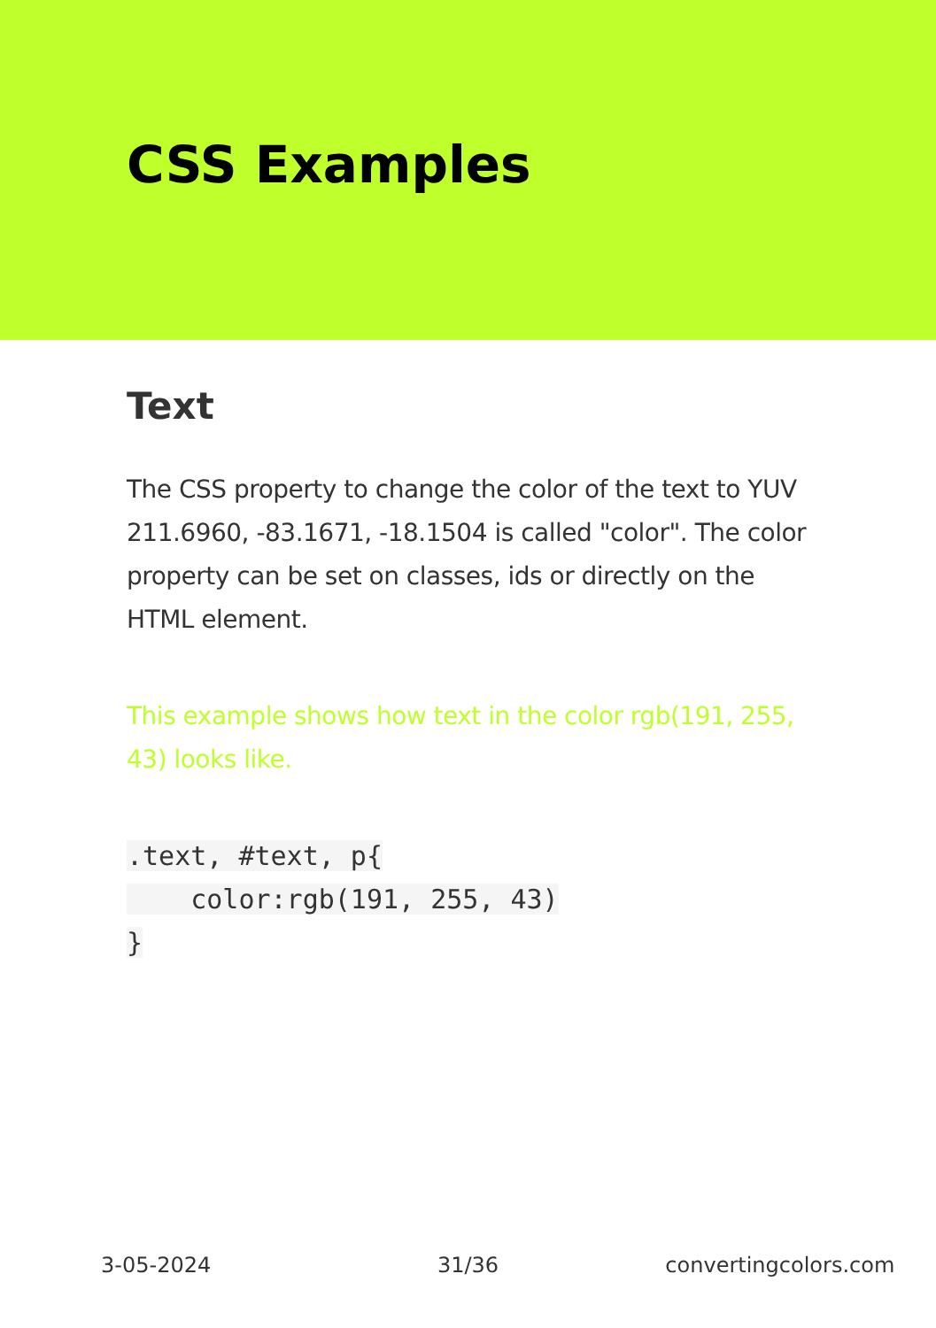CSS Examples
Text
The CSS property to change the color of the text to YUV 211.6960, -83.1671, -18.1504 is called "color". The color property can be set on classes, ids or directly on the HTML element.
This example shows how text in the color rgb(191, 255, 43) looks like.
.text, #text, p{
    color:rgb(191, 255, 43)
}
3-05-2024 31/36 convertingcolors.com